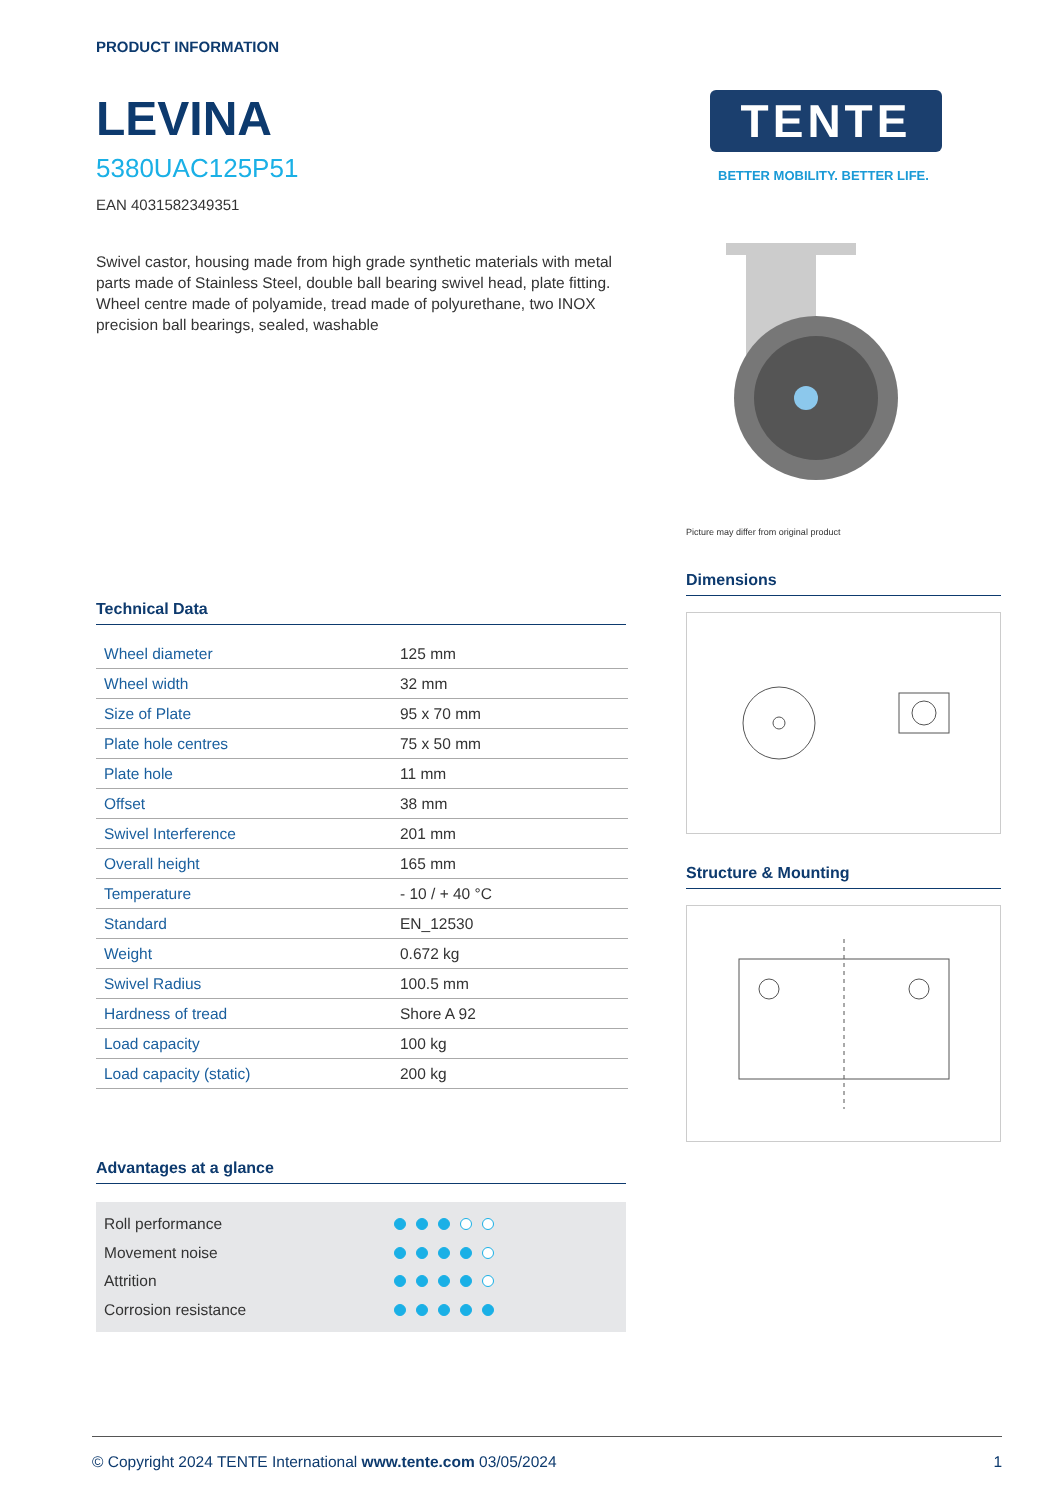PRODUCT INFORMATION
LEVINA
5380UAC125P51
EAN 4031582349351
Swivel castor, housing made from high grade synthetic materials with metal parts made of Stainless Steel, double ball bearing swivel head, plate fitting. Wheel centre made of polyamide, tread made of polyurethane, two INOX precision ball bearings, sealed, washable
Technical Data
| Wheel diameter | 125 mm |
| Wheel width | 32 mm |
| Size of Plate | 95 x 70 mm |
| Plate hole centres | 75 x 50 mm |
| Plate hole | 11 mm |
| Offset | 38 mm |
| Swivel Interference | 201 mm |
| Overall height | 165 mm |
| Temperature | - 10 / + 40 °C |
| Standard | EN_12530 |
| Weight | 0.672 kg |
| Swivel Radius | 100.5 mm |
| Hardness of tread | Shore A 92 |
| Load capacity | 100 kg |
| Load capacity (static) | 200 kg |
Advantages at a glance
Roll performance
Movement noise
Attrition
Corrosion resistance
TENTE
BETTER MOBILITY. BETTER LIFE.
Picture may differ from original product
Dimensions
Structure & Mounting
© Copyright 2024 TENTE International www.tente.com 03/05/2024 1